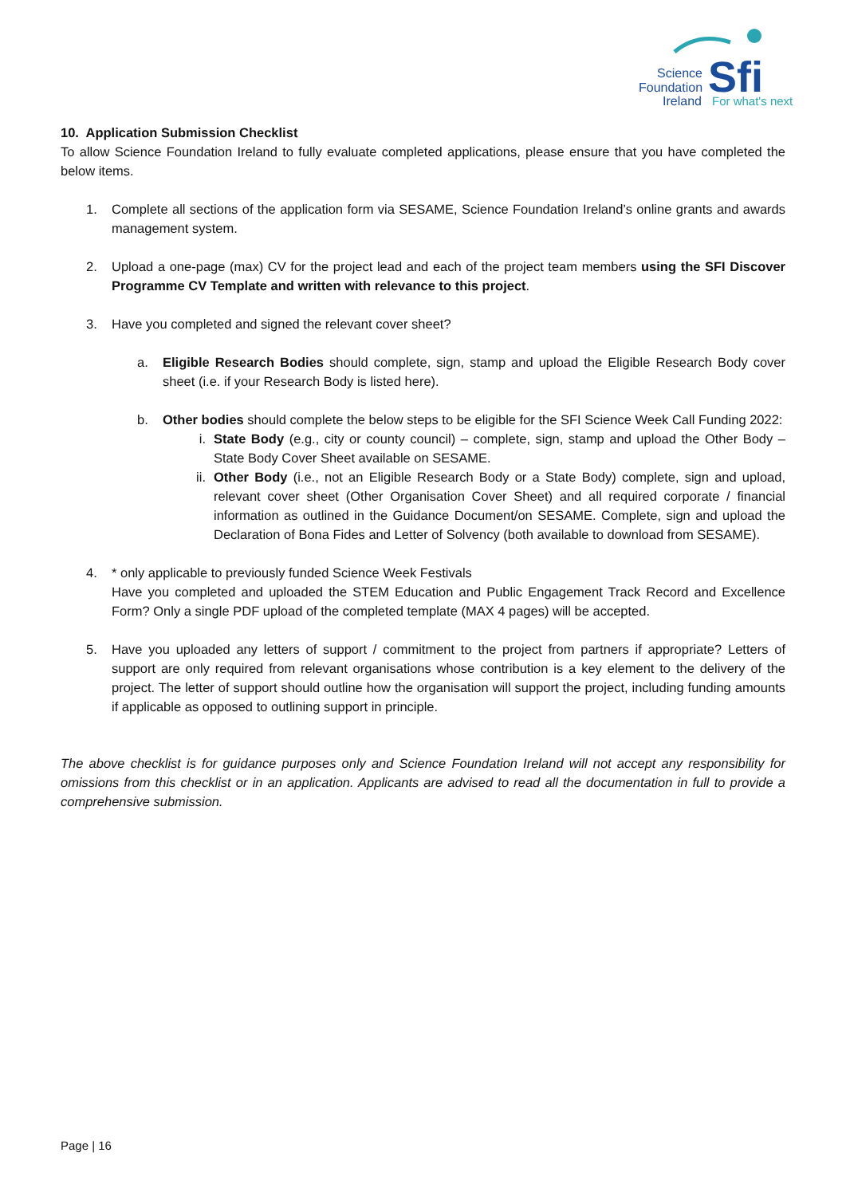Science
Foundation
Ireland
Sfi
For what's next
10. Application Submission Checklist
To allow Science Foundation Ireland to fully evaluate completed applications, please ensure that you have completed the below items.
1. Complete all sections of the application form via SESAME, Science Foundation Ireland’s online grants and awards management system.
2. Upload a one-page (max) CV for the project lead and each of the project team members using the SFI Discover Programme CV Template and written with relevance to this project.
3. Have you completed and signed the relevant cover sheet?
a. Eligible Research Bodies should complete, sign, stamp and upload the Eligible Research Body cover sheet (i.e. if your Research Body is listed here).
b. Other bodies should complete the below steps to be eligible for the SFI Science Week Call Funding 2022:
i. State Body (e.g., city or county council) – complete, sign, stamp and upload the Other Body – State Body Cover Sheet available on SESAME.
ii. Other Body (i.e., not an Eligible Research Body or a State Body) complete, sign and upload, relevant cover sheet (Other Organisation Cover Sheet) and all required corporate / financial information as outlined in the Guidance Document/on SESAME. Complete, sign and upload the Declaration of Bona Fides and Letter of Solvency (both available to download from SESAME).
4. * only applicable to previously funded Science Week Festivals
Have you completed and uploaded the STEM Education and Public Engagement Track Record and Excellence Form? Only a single PDF upload of the completed template (MAX 4 pages) will be accepted.
5. Have you uploaded any letters of support / commitment to the project from partners if appropriate? Letters of support are only required from relevant organisations whose contribution is a key element to the delivery of the project. The letter of support should outline how the organisation will support the project, including funding amounts if applicable as opposed to outlining support in principle.
The above checklist is for guidance purposes only and Science Foundation Ireland will not accept any responsibility for omissions from this checklist or in an application. Applicants are advised to read all the documentation in full to provide a comprehensive submission.
Page | 16